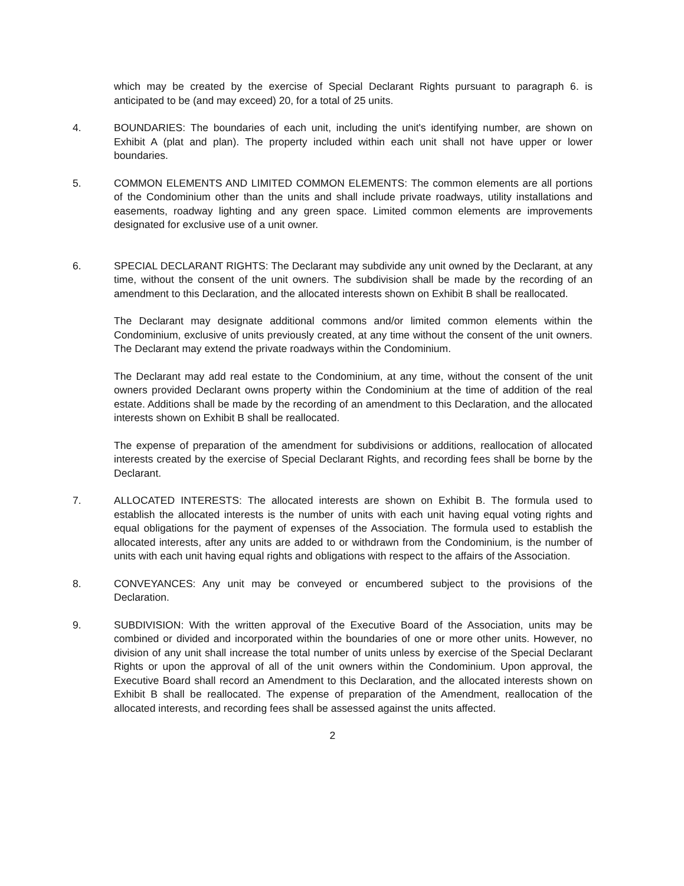which may be created by the exercise of Special Declarant Rights pursuant to paragraph 6. is anticipated to be (and may exceed) 20, for a total of 25 units.
4. BOUNDARIES: The boundaries of each unit, including the unit's identifying number, are shown on Exhibit A (plat and plan). The property included within each unit shall not have upper or lower boundaries.
5. COMMON ELEMENTS AND LIMITED COMMON ELEMENTS: The common elements are all portions of the Condominium other than the units and shall include private roadways, utility installations and easements, roadway lighting and any green space. Limited common elements are improvements designated for exclusive use of a unit owner.
6. SPECIAL DECLARANT RIGHTS: The Declarant may subdivide any unit owned by the Declarant, at any time, without the consent of the unit owners. The subdivision shall be made by the recording of an amendment to this Declaration, and the allocated interests shown on Exhibit B shall be reallocated.
The Declarant may designate additional commons and/or limited common elements within the Condominium, exclusive of units previously created, at any time without the consent of the unit owners. The Declarant may extend the private roadways within the Condominium.
The Declarant may add real estate to the Condominium, at any time, without the consent of the unit owners provided Declarant owns property within the Condominium at the time of addition of the real estate. Additions shall be made by the recording of an amendment to this Declaration, and the allocated interests shown on Exhibit B shall be reallocated.
The expense of preparation of the amendment for subdivisions or additions, reallocation of allocated interests created by the exercise of Special Declarant Rights, and recording fees shall be borne by the Declarant.
7. ALLOCATED INTERESTS: The allocated interests are shown on Exhibit B. The formula used to establish the allocated interests is the number of units with each unit having equal voting rights and equal obligations for the payment of expenses of the Association. The formula used to establish the allocated interests, after any units are added to or withdrawn from the Condominium, is the number of units with each unit having equal rights and obligations with respect to the affairs of the Association.
8. CONVEYANCES: Any unit may be conveyed or encumbered subject to the provisions of the Declaration.
9. SUBDIVISION: With the written approval of the Executive Board of the Association, units may be combined or divided and incorporated within the boundaries of one or more other units. However, no division of any unit shall increase the total number of units unless by exercise of the Special Declarant Rights or upon the approval of all of the unit owners within the Condominium. Upon approval, the Executive Board shall record an Amendment to this Declaration, and the allocated interests shown on Exhibit B shall be reallocated. The expense of preparation of the Amendment, reallocation of the allocated interests, and recording fees shall be assessed against the units affected.
2